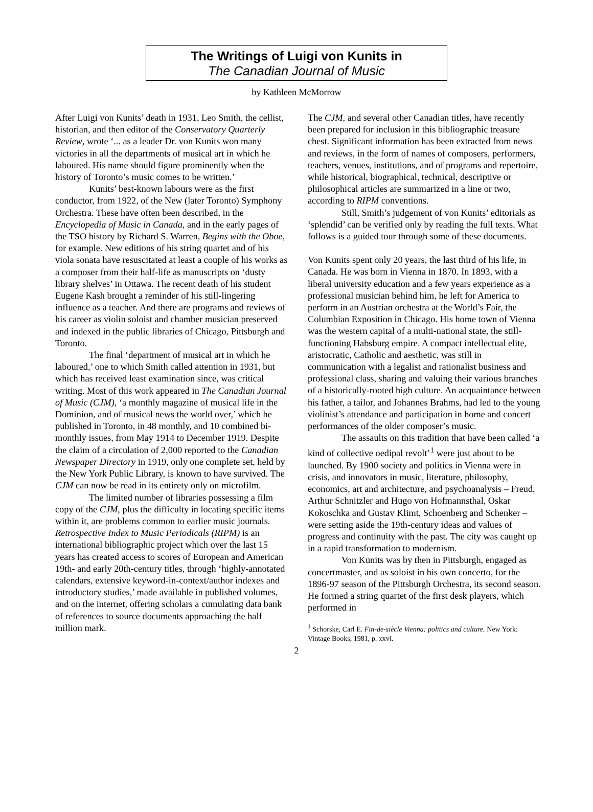The Writings of Luigi von Kunits in
The Canadian Journal of Music
by Kathleen McMorrow
After Luigi von Kunits’ death in 1931, Leo Smith, the cellist, historian, and then editor of the Conservatory Quarterly Review, wrote ‘... as a leader Dr. von Kunits won many victories in all the departments of musical art in which he laboured. His name should figure prominently when the history of Toronto’s music comes to be written.’
Kunits’ best-known labours were as the first conductor, from 1922, of the New (later Toronto) Symphony Orchestra. These have often been described, in the Encyclopedia of Music in Canada, and in the early pages of the TSO history by Richard S. Warren, Begins with the Oboe, for example. New editions of his string quartet and of his viola sonata have resuscitated at least a couple of his works as a composer from their half-life as manuscripts on ‘dusty library shelves’ in Ottawa. The recent death of his student Eugene Kash brought a reminder of his still-lingering influence as a teacher. And there are programs and reviews of his career as violin soloist and chamber musician preserved and indexed in the public libraries of Chicago, Pittsburgh and Toronto.
The final ‘department of musical art in which he laboured,’ one to which Smith called attention in 1931, but which has received least examination since, was critical writing. Most of this work appeared in The Canadian Journal of Music (CJM), ‘a monthly magazine of musical life in the Dominion, and of musical news the world over,’ which he published in Toronto, in 48 monthly, and 10 combined bi-monthly issues, from May 1914 to December 1919. Despite the claim of a circulation of 2,000 reported to the Canadian Newspaper Directory in 1919, only one complete set, held by the New York Public Library, is known to have survived. The CJM can now be read in its entirety only on microfilm.
The limited number of libraries possessing a film copy of the CJM, plus the difficulty in locating specific items within it, are problems common to earlier music journals. Retrospective Index to Music Periodicals (RIPM) is an international bibliographic project which over the last 15 years has created access to scores of European and American 19th- and early 20th-century titles, through ‘highly-annotated calendars, extensive keyword-in-context/author indexes and introductory studies,’ made available in published volumes, and on the internet, offering scholars a cumulating data bank of references to source documents approaching the half million mark.
The CJM, and several other Canadian titles, have recently been prepared for inclusion in this bibliographic treasure chest. Significant information has been extracted from news and reviews, in the form of names of composers, performers, teachers, venues, institutions, and of programs and repertoire, while historical, biographical, technical, descriptive or philosophical articles are summarized in a line or two, according to RIPM conventions.
Still, Smith’s judgement of von Kunits’ editorials as ‘splendid’ can be verified only by reading the full texts. What follows is a guided tour through some of these documents.
Von Kunits spent only 20 years, the last third of his life, in Canada. He was born in Vienna in 1870. In 1893, with a liberal university education and a few years experience as a professional musician behind him, he left for America to perform in an Austrian orchestra at the World’s Fair, the Columbian Exposition in Chicago. His home town of Vienna was the western capital of a multi-national state, the still-functioning Habsburg empire. A compact intellectual elite, aristocratic, Catholic and aesthetic, was still in communication with a legalist and rationalist business and professional class, sharing and valuing their various branches of a historically-rooted high culture. An acquaintance between his father, a tailor, and Johannes Brahms, had led to the young violinist’s attendance and participation in home and concert performances of the older composer’s music.
The assaults on this tradition that have been called ‘a kind of collective oedipal revolt’<sup>1</sup> were just about to be launched. By 1900 society and politics in Vienna were in crisis, and innovators in music, literature, philosophy, economics, art and architecture, and psychoanalysis – Freud, Arthur Schnitzler and Hugo von Hofmannsthal, Oskar Kokoschka and Gustav Klimt, Schoenberg and Schenker – were setting aside the 19th-century ideas and values of progress and continuity with the past. The city was caught up in a rapid transformation to modernism.
Von Kunits was by then in Pittsburgh, engaged as concertmaster, and as soloist in his own concerto, for the 1896-97 season of the Pittsburgh Orchestra, its second season. He formed a string quartet of the first desk players, which performed in
<sup>1</sup> Schorske, Carl E. Fin-de-siècle Vienna: politics and culture. New York: Vintage Books, 1981, p. xxvi.
2